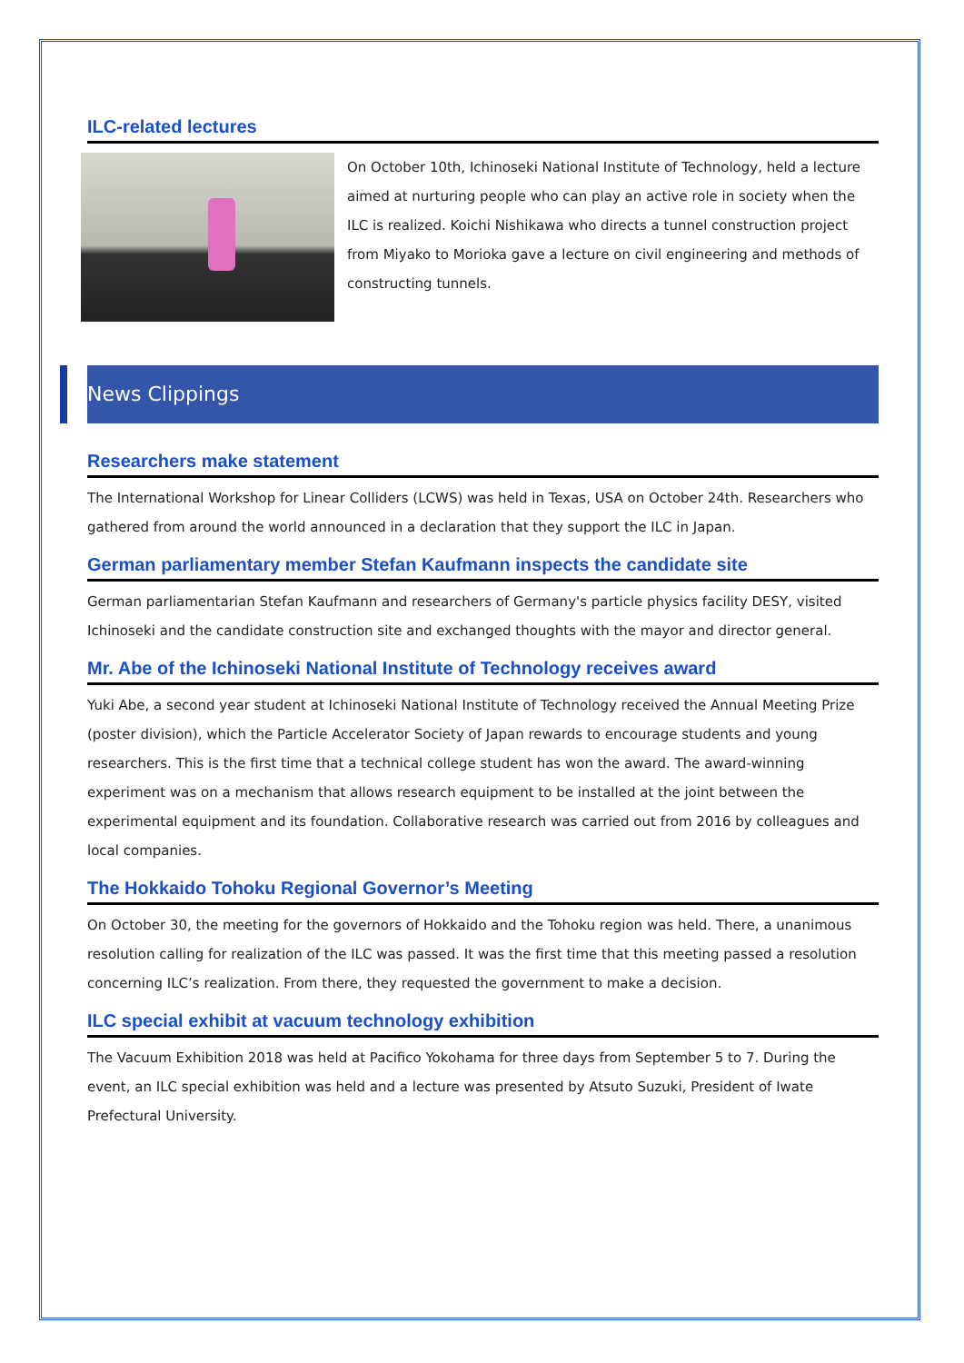ILC-related lectures
On October 10th, Ichinoseki National Institute of Technology, held a lecture aimed at nurturing people who can play an active role in society when the ILC is realized. Koichi Nishikawa who directs a tunnel construction project from Miyako to Morioka gave a lecture on civil engineering and methods of constructing tunnels.
News Clippings
Researchers make statement
The International Workshop for Linear Colliders (LCWS) was held in Texas, USA on October 24th. Researchers who gathered from around the world announced in a declaration that they support the ILC in Japan.
German parliamentary member Stefan Kaufmann inspects the candidate site
German parliamentarian Stefan Kaufmann and researchers of Germany's particle physics facility DESY, visited Ichinoseki and the candidate construction site and exchanged thoughts with the mayor and director general.
Mr. Abe of the Ichinoseki National Institute of Technology receives award
Yuki Abe, a second year student at Ichinoseki National Institute of Technology received the Annual Meeting Prize (poster division), which the Particle Accelerator Society of Japan rewards to encourage students and young researchers. This is the first time that a technical college student has won the award. The award-winning experiment was on a mechanism that allows research equipment to be installed at the joint between the experimental equipment and its foundation. Collaborative research was carried out from 2016 by colleagues and local companies.
The Hokkaido Tohoku Regional Governor’s Meeting
On October 30, the meeting for the governors of Hokkaido and the Tohoku region was held. There, a unanimous resolution calling for realization of the ILC was passed. It was the first time that this meeting passed a resolution concerning ILC’s realization. From there, they requested the government to make a decision.
ILC special exhibit at vacuum technology exhibition
The Vacuum Exhibition 2018 was held at Pacifico Yokohama for three days from September 5 to 7. During the event, an ILC special exhibition was held and a lecture was presented by Atsuto Suzuki, President of Iwate Prefectural University.